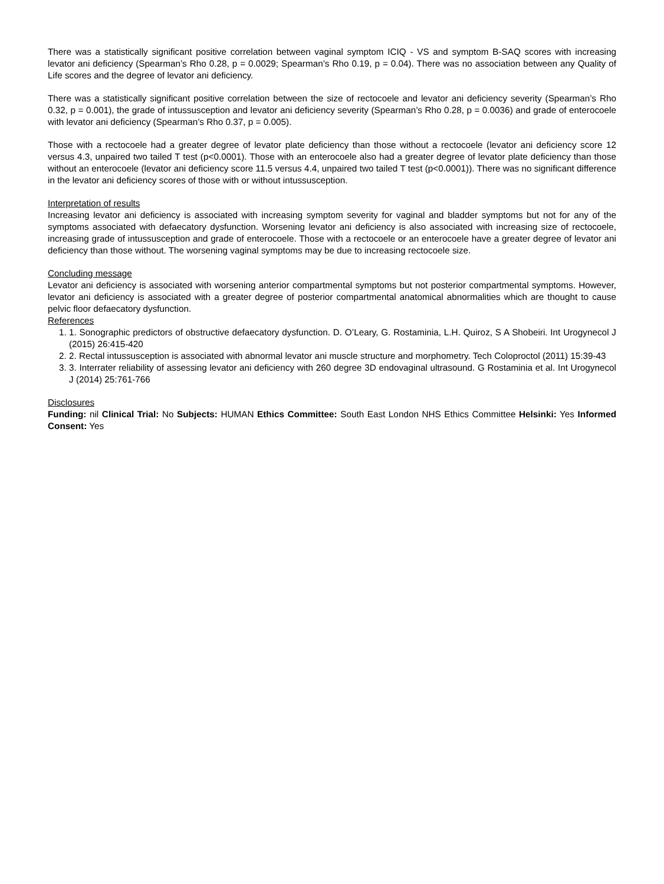There was a statistically significant positive correlation between vaginal symptom ICIQ - VS and symptom B-SAQ scores with increasing levator ani deficiency (Spearman’s Rho 0.28, p = 0.0029; Spearman’s Rho 0.19, p = 0.04). There was no association between any Quality of Life scores and the degree of levator ani deficiency.
There was a statistically significant positive correlation between the size of rectocoele and levator ani deficiency severity (Spearman’s Rho 0.32, p = 0.001), the grade of intussusception and levator ani deficiency severity (Spearman’s Rho 0.28, p = 0.0036) and grade of enterocoele with levator ani deficiency (Spearman’s Rho 0.37, p = 0.005).
Those with a rectocoele had a greater degree of levator plate deficiency than those without a rectocoele (levator ani deficiency score 12 versus 4.3, unpaired two tailed T test (p<0.0001). Those with an enterocoele also had a greater degree of levator plate deficiency than those without an enterocoele (levator ani deficiency score 11.5 versus 4.4, unpaired two tailed T test (p<0.0001)). There was no significant difference in the levator ani deficiency scores of those with or without intussusception.
Interpretation of results
Increasing levator ani deficiency is associated with increasing symptom severity for vaginal and bladder symptoms but not for any of the symptoms associated with defaecatory dysfunction. Worsening levator ani deficiency is also associated with increasing size of rectocoele, increasing grade of intussusception and grade of enterocoele. Those with a rectocoele or an enterocoele have a greater degree of levator ani deficiency than those without. The worsening vaginal symptoms may be due to increasing rectocoele size.
Concluding message
Levator ani deficiency is associated with worsening anterior compartmental symptoms but not posterior compartmental symptoms. However, levator ani deficiency is associated with a greater degree of posterior compartmental anatomical abnormalities which are thought to cause pelvic floor defaecatory dysfunction.
References
1. 1. Sonographic predictors of obstructive defaecatory dysfunction. D. O’Leary, G. Rostaminia, L.H. Quiroz, S A Shobeiri. Int Urogynecol J (2015) 26:415-420
2. 2. Rectal intussusception is associated with abnormal levator ani muscle structure and morphometry. Tech Coloproctol (2011) 15:39-43
3. 3. Interrater reliability of assessing levator ani deficiency with 260 degree 3D endovaginal ultrasound. G Rostaminia et al. Int Urogynecol J (2014) 25:761-766
Disclosures
Funding: nil Clinical Trial: No Subjects: HUMAN Ethics Committee: South East London NHS Ethics Committee Helsinki: Yes Informed Consent: Yes